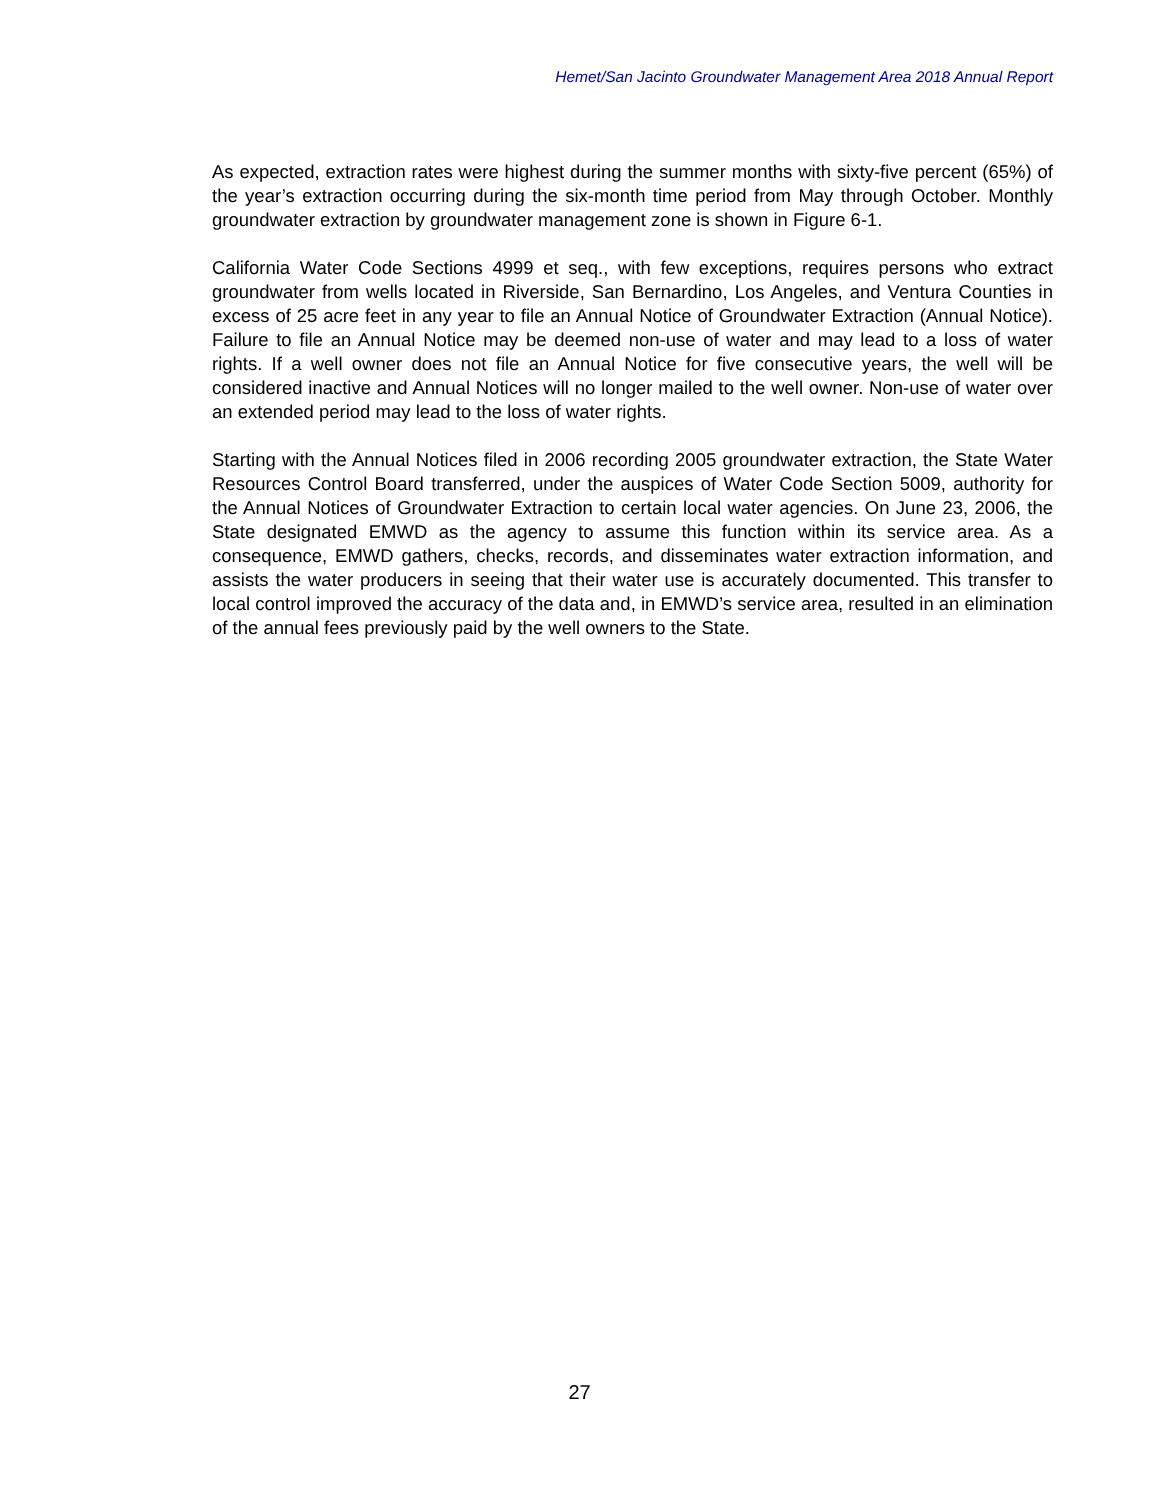Hemet/San Jacinto Groundwater Management Area 2018 Annual Report
As expected, extraction rates were highest during the summer months with sixty-five percent (65%) of the year’s extraction occurring during the six-month time period from May through October. Monthly groundwater extraction by groundwater management zone is shown in Figure 6-1.
California Water Code Sections 4999 et seq., with few exceptions, requires persons who extract groundwater from wells located in Riverside, San Bernardino, Los Angeles, and Ventura Counties in excess of 25 acre feet in any year to file an Annual Notice of Groundwater Extraction (Annual Notice). Failure to file an Annual Notice may be deemed non-use of water and may lead to a loss of water rights. If a well owner does not file an Annual Notice for five consecutive years, the well will be considered inactive and Annual Notices will no longer mailed to the well owner. Non-use of water over an extended period may lead to the loss of water rights.
Starting with the Annual Notices filed in 2006 recording 2005 groundwater extraction, the State Water Resources Control Board transferred, under the auspices of Water Code Section 5009, authority for the Annual Notices of Groundwater Extraction to certain local water agencies. On June 23, 2006, the State designated EMWD as the agency to assume this function within its service area. As a consequence, EMWD gathers, checks, records, and disseminates water extraction information, and assists the water producers in seeing that their water use is accurately documented. This transfer to local control improved the accuracy of the data and, in EMWD’s service area, resulted in an elimination of the annual fees previously paid by the well owners to the State.
27